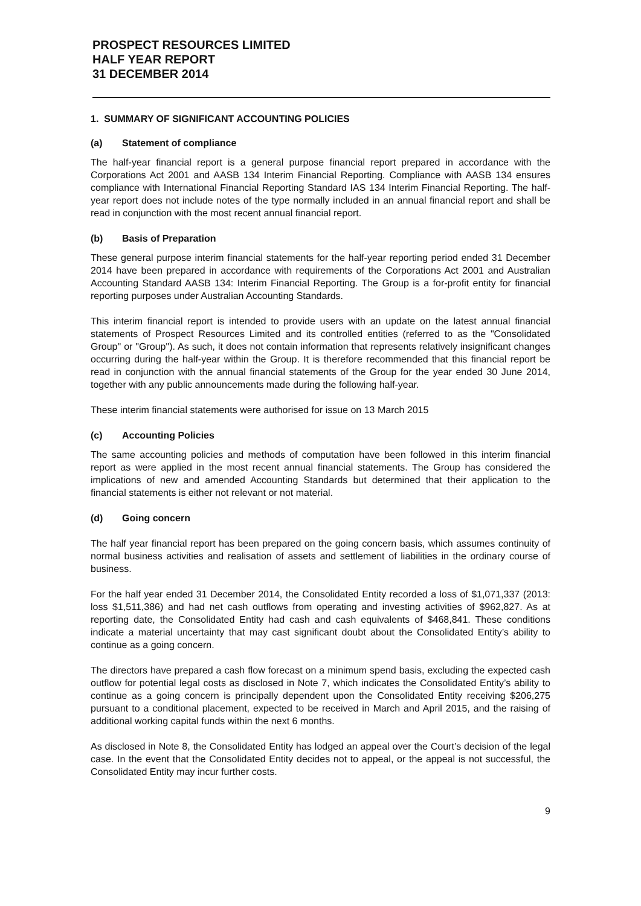PROSPECT RESOURCES LIMITED
HALF YEAR REPORT
31 DECEMBER 2014
1. SUMMARY OF SIGNIFICANT ACCOUNTING POLICIES
(a) Statement of compliance
The half-year financial report is a general purpose financial report prepared in accordance with the Corporations Act 2001 and AASB 134 Interim Financial Reporting. Compliance with AASB 134 ensures compliance with International Financial Reporting Standard IAS 134 Interim Financial Reporting. The half-year report does not include notes of the type normally included in an annual financial report and shall be read in conjunction with the most recent annual financial report.
(b) Basis of Preparation
These general purpose interim financial statements for the half-year reporting period ended 31 December 2014 have been prepared in accordance with requirements of the Corporations Act 2001 and Australian Accounting Standard AASB 134: Interim Financial Reporting. The Group is a for-profit entity for financial reporting purposes under Australian Accounting Standards.
This interim financial report is intended to provide users with an update on the latest annual financial statements of Prospect Resources Limited and its controlled entities (referred to as the "Consolidated Group" or "Group"). As such, it does not contain information that represents relatively insignificant changes occurring during the half-year within the Group. It is therefore recommended that this financial report be read in conjunction with the annual financial statements of the Group for the year ended 30 June 2014, together with any public announcements made during the following half-year.
These interim financial statements were authorised for issue on 13 March 2015
(c) Accounting Policies
The same accounting policies and methods of computation have been followed in this interim financial report as were applied in the most recent annual financial statements. The Group has considered the implications of new and amended Accounting Standards but determined that their application to the financial statements is either not relevant or not material.
(d) Going concern
The half year financial report has been prepared on the going concern basis, which assumes continuity of normal business activities and realisation of assets and settlement of liabilities in the ordinary course of business.
For the half year ended 31 December 2014, the Consolidated Entity recorded a loss of $1,071,337 (2013: loss $1,511,386) and had net cash outflows from operating and investing activities of $962,827. As at reporting date, the Consolidated Entity had cash and cash equivalents of $468,841. These conditions indicate a material uncertainty that may cast significant doubt about the Consolidated Entity’s ability to continue as a going concern.
The directors have prepared a cash flow forecast on a minimum spend basis, excluding the expected cash outflow for potential legal costs as disclosed in Note 7, which indicates the Consolidated Entity’s ability to continue as a going concern is principally dependent upon the Consolidated Entity receiving $206,275 pursuant to a conditional placement, expected to be received in March and April 2015, and the raising of additional working capital funds within the next 6 months.
As disclosed in Note 8, the Consolidated Entity has lodged an appeal over the Court’s decision of the legal case. In the event that the Consolidated Entity decides not to appeal, or the appeal is not successful, the Consolidated Entity may incur further costs.
9